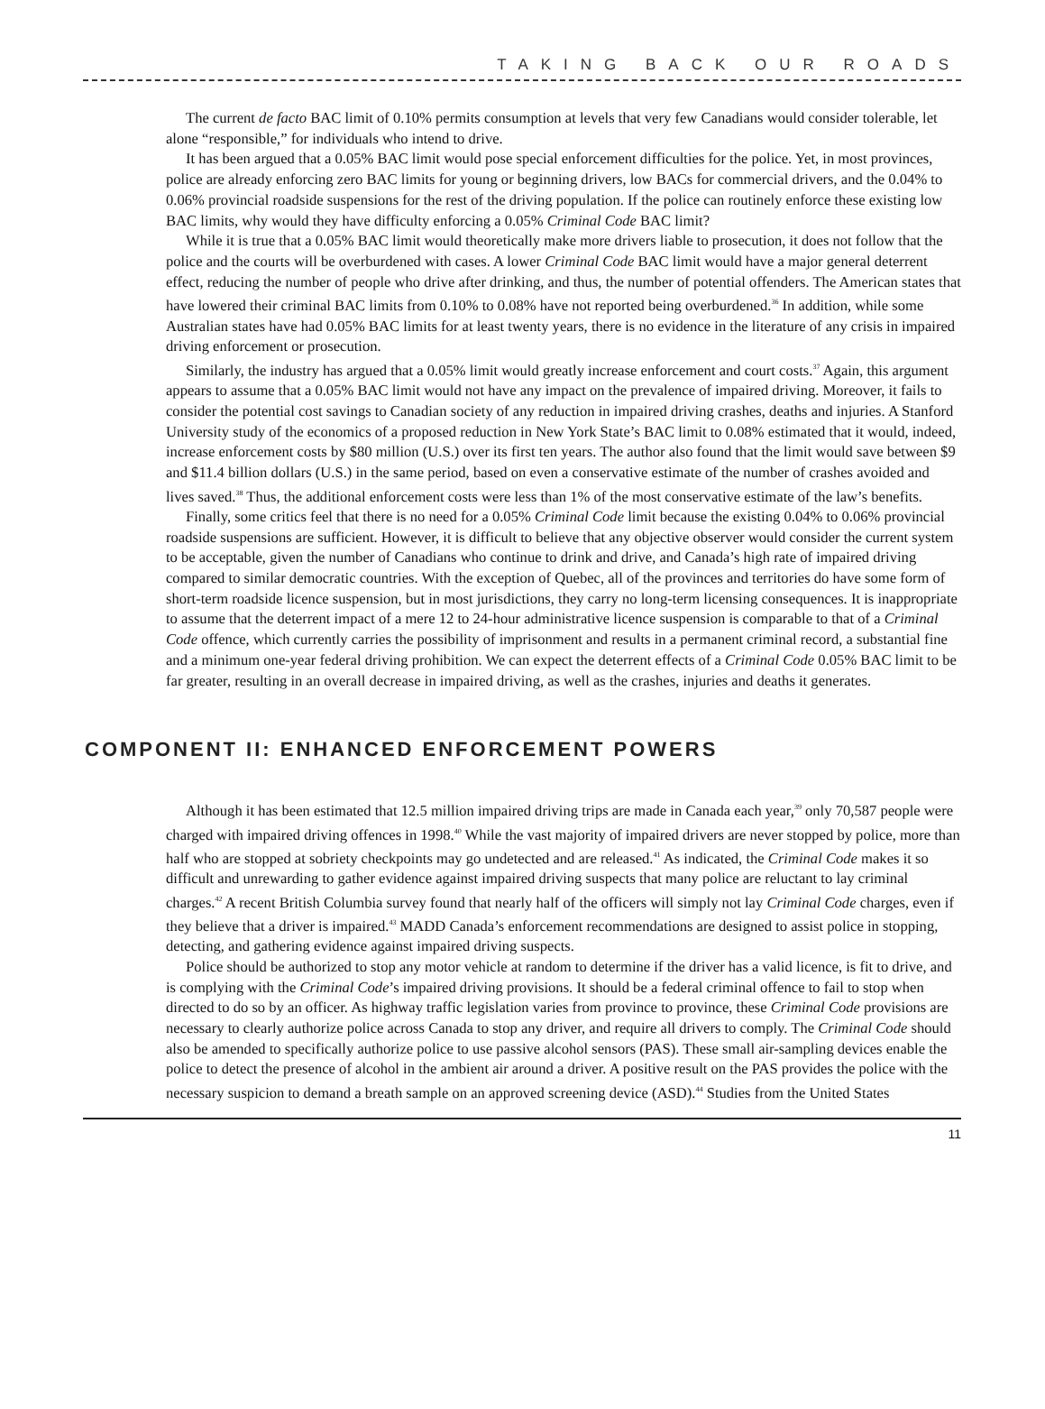TAKING BACK OUR ROADS
The current de facto BAC limit of 0.10% permits consumption at levels that very few Canadians would consider tolerable, let alone “responsible,” for individuals who intend to drive.
It has been argued that a 0.05% BAC limit would pose special enforcement difficulties for the police. Yet, in most provinces, police are already enforcing zero BAC limits for young or beginning drivers, low BACs for commercial drivers, and the 0.04% to 0.06% provincial roadside suspensions for the rest of the driving population. If the police can routinely enforce these existing low BAC limits, why would they have difficulty enforcing a 0.05% Criminal Code BAC limit?
While it is true that a 0.05% BAC limit would theoretically make more drivers liable to prosecution, it does not follow that the police and the courts will be overburdened with cases. A lower Criminal Code BAC limit would have a major general deterrent effect, reducing the number of people who drive after drinking, and thus, the number of potential offenders. The American states that have lowered their criminal BAC limits from 0.10% to 0.08% have not reported being overburdened.<sup>36</sup> In addition, while some Australian states have had 0.05% BAC limits for at least twenty years, there is no evidence in the literature of any crisis in impaired driving enforcement or prosecution.
Similarly, the industry has argued that a 0.05% limit would greatly increase enforcement and court costs.<sup>37</sup> Again, this argument appears to assume that a 0.05% BAC limit would not have any impact on the prevalence of impaired driving. Moreover, it fails to consider the potential cost savings to Canadian society of any reduction in impaired driving crashes, deaths and injuries. A Stanford University study of the economics of a proposed reduction in New York State’s BAC limit to 0.08% estimated that it would, indeed, increase enforcement costs by $80 million (U.S.) over its first ten years. The author also found that the limit would save between $9 and $11.4 billion dollars (U.S.) in the same period, based on even a conservative estimate of the number of crashes avoided and lives saved.<sup>38</sup> Thus, the additional enforcement costs were less than 1% of the most conservative estimate of the law’s benefits.
Finally, some critics feel that there is no need for a 0.05% Criminal Code limit because the existing 0.04% to 0.06% provincial roadside suspensions are sufficient. However, it is difficult to believe that any objective observer would consider the current system to be acceptable, given the number of Canadians who continue to drink and drive, and Canada’s high rate of impaired driving compared to similar democratic countries. With the exception of Quebec, all of the provinces and territories do have some form of short-term roadside licence suspension, but in most jurisdictions, they carry no long-term licensing consequences. It is inappropriate to assume that the deterrent impact of a mere 12 to 24-hour administrative licence suspension is comparable to that of a Criminal Code offence, which currently carries the possibility of imprisonment and results in a permanent criminal record, a substantial fine and a minimum one-year federal driving prohibition. We can expect the deterrent effects of a Criminal Code 0.05% BAC limit to be far greater, resulting in an overall decrease in impaired driving, as well as the crashes, injuries and deaths it generates.
COMPONENT II: ENHANCED ENFORCEMENT POWERS
Although it has been estimated that 12.5 million impaired driving trips are made in Canada each year,<sup>39</sup> only 70,587 people were charged with impaired driving offences in 1998.<sup>40</sup> While the vast majority of impaired drivers are never stopped by police, more than half who are stopped at sobriety checkpoints may go undetected and are released.<sup>41</sup> As indicated, the Criminal Code makes it so difficult and unrewarding to gather evidence against impaired driving suspects that many police are reluctant to lay criminal charges.<sup>42</sup> A recent British Columbia survey found that nearly half of the officers will simply not lay Criminal Code charges, even if they believe that a driver is impaired.<sup>43</sup> MADD Canada’s enforcement recommendations are designed to assist police in stopping, detecting, and gathering evidence against impaired driving suspects.
Police should be authorized to stop any motor vehicle at random to determine if the driver has a valid licence, is fit to drive, and is complying with the Criminal Code’s impaired driving provisions. It should be a federal criminal offence to fail to stop when directed to do so by an officer. As highway traffic legislation varies from province to province, these Criminal Code provisions are necessary to clearly authorize police across Canada to stop any driver, and require all drivers to comply. The Criminal Code should also be amended to specifically authorize police to use passive alcohol sensors (PAS). These small air-sampling devices enable the police to detect the presence of alcohol in the ambient air around a driver. A positive result on the PAS provides the police with the necessary suspicion to demand a breath sample on an approved screening device (ASD).<sup>44</sup> Studies from the United States
11